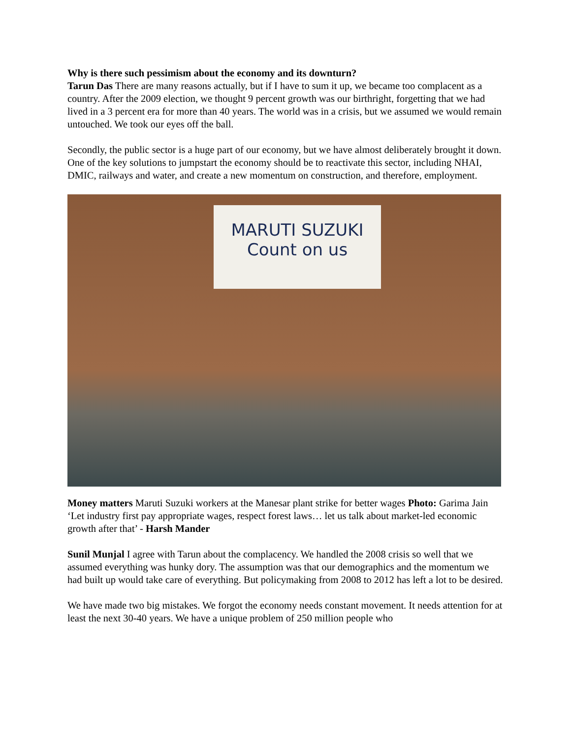Why is there such pessimism about the economy and its downturn?
Tarun Das There are many reasons actually, but if I have to sum it up, we became too complacent as a country. After the 2009 election, we thought 9 percent growth was our birthright, forgetting that we had lived in a 3 percent era for more than 40 years. The world was in a crisis, but we assumed we would remain untouched. We took our eyes off the ball.
Secondly, the public sector is a huge part of our economy, but we have almost deliberately brought it down. One of the key solutions to jumpstart the economy should be to reactivate this sector, including NHAI, DMIC, railways and water, and create a new momentum on construction, and therefore, employment.
MARUTI SUZUKI
Count on us
Money matters Maruti Suzuki workers at the Manesar plant strike for better wages Photo: Garima Jain
‘Let industry first pay appropriate wages, respect forest laws… let us talk about market-led economic growth after that’ - Harsh Mander
Sunil Munjal I agree with Tarun about the complacency. We handled the 2008 crisis so well that we assumed everything was hunky dory. The assumption was that our demographics and the momentum we had built up would take care of everything. But policymaking from 2008 to 2012 has left a lot to be desired.
We have made two big mistakes. We forgot the economy needs constant movement. It needs attention for at least the next 30-40 years. We have a unique problem of 250 million people who